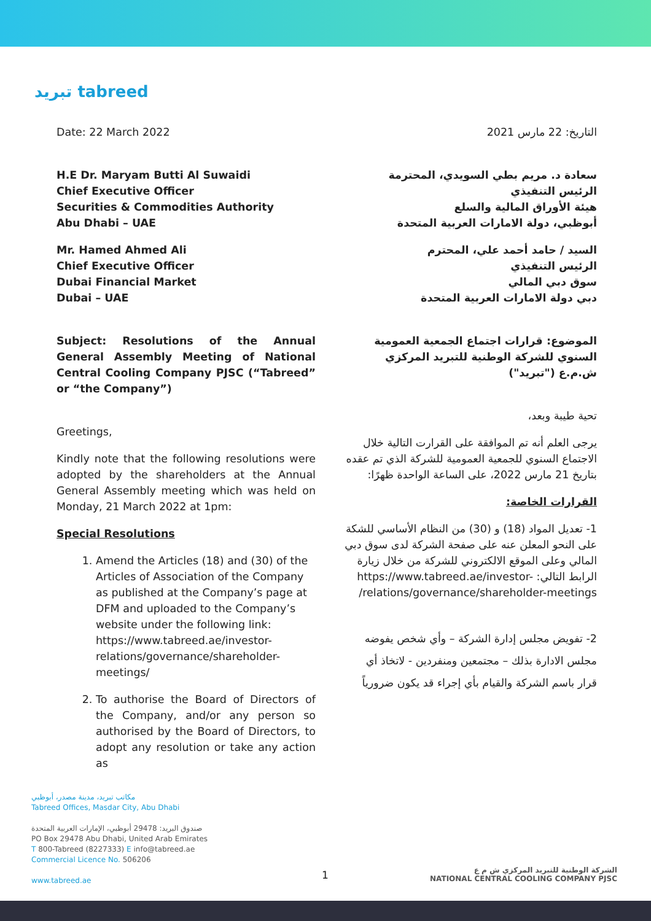تبريد tabreed
Date: 22 March 2022
H.E Dr. Maryam Butti Al Suwaidi
Chief Executive Officer
Securities & Commodities Authority
Abu Dhabi – UAE
Mr. Hamed Ahmed Ali
Chief Executive Officer
Dubai Financial Market
Dubai – UAE
Subject: Resolutions of the Annual General Assembly Meeting of National Central Cooling Company PJSC (“Tabreed” or “the Company”)
Greetings,
Kindly note that the following resolutions were adopted by the shareholders at the Annual General Assembly meeting which was held on Monday, 21 March 2022 at 1pm:
Special Resolutions
1. Amend the Articles (18) and (30) of the Articles of Association of the Company as published at the Company’s page at DFM and uploaded to the Company’s website under the following link: https://www.tabreed.ae/investor-relations/governance/shareholder-meetings/
2. To authorise the Board of Directors of the Company, and/or any person so authorised by the Board of Directors, to adopt any resolution or take any action as
التاريخ: 22 مارس 2021
سعادة د. مريم بطي السويدي، المحترمة
الرئيس التنفيذي
هيئة الأوراق المالية والسلع
أبوظبي، دولة الامارات العربية المتحدة
السيد / حامد أحمد علي، المحترم
الرئيس التنفيذي
سوق دبي المالي
دبي دولة الامارات العربية المتحدة
الموضوع: قرارات اجتماع الجمعية العمومية السنوي للشركة الوطنية للتبريد المركزي ش.م.ع ("تبريد")
تحية طيبة وبعد،
يرجى العلم أنه تم الموافقة على القرارت التالية خلال الاجتماع السنوي للجمعية العمومية للشركة الذي تم عقده بتاريخ 21 مارس 2022، على الساعة الواحدة ظهرًا:
القرارات الخاصة:
1- تعديل المواد (18) و (30) من النظام الأساسي للشكة على النحو المعلن عنه على صفحة الشركة لدى سوق دبي المالي وعلى الموقع الالكتروني للشركة من خلال زيارة الرابط التالي: https://www.tabreed.ae/investor-relations/governance/shareholder-meetings/
2- تفويض مجلس إدارة الشركة – وأي شخص يفوضه مجلس الادارة بذلك – مجتمعين ومنفردين - لاتخاذ أي قرار باسم الشركة والقيام بأي إجراء قد يكون ضرورياً
مكاتب تبريد، مدينة مصدر، أبوظبي
Tabreed Offices, Masdar City, Abu Dhabi
صندوق البريد: 29478 أبوظبي، الإمارات العربية المتحدة
PO Box 29478 Abu Dhabi, United Arab Emirates
T 800-Tabreed (8227333) E info@tabreed.ae
Commercial Licence No. 506206
www.tabreed.ae
1
الشركة الوطنية للتبريد المركزي ش م ع
NATIONAL CENTRAL COOLING COMPANY PJSC